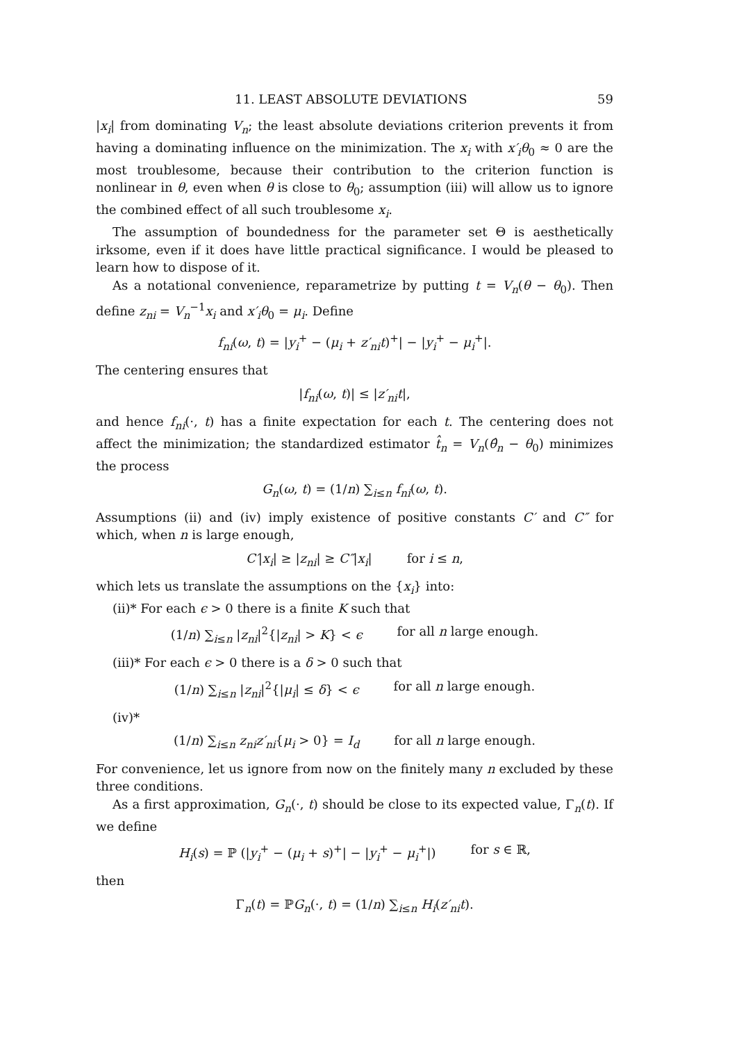11. LEAST ABSOLUTE DEVIATIONS 59
|x<sub>i</sub>| from dominating V<sub>n</sub>; the least absolute deviations criterion prevents it from having a dominating influence on the minimization. The x<sub>i</sub> with x′<sub>i</sub>θ<sub>0</sub> ≈ 0 are the most troublesome, because their contribution to the criterion function is nonlinear in θ, even when θ is close to θ<sub>0</sub>; assumption (iii) will allow us to ignore the combined effect of all such troublesome x<sub>i</sub>.
The assumption of boundedness for the parameter set Θ is aesthetically irksome, even if it does have little practical significance. I would be pleased to learn how to dispose of it.
As a notational convenience, reparametrize by putting t = V<sub>n</sub>(θ − θ<sub>0</sub>). Then define z<sub>ni</sub> = V<sub>n</sub><sup>−1</sup>x<sub>i</sub> and x′<sub>i</sub>θ<sub>0</sub> = μ<sub>i</sub>. Define
f<sub>ni</sub>(ω, t) = |y<sub>i</sub><sup>+</sup> − (μ<sub>i</sub> + z′<sub>ni</sub>t)<sup>+</sup>| − |y<sub>i</sub><sup>+</sup> − μ<sub>i</sub><sup>+</sup>|.
The centering ensures that
|f<sub>ni</sub>(ω, t)| ≤ |z′<sub>ni</sub>t|,
and hence f<sub>ni</sub>(·, t) has a finite expectation for each t. The centering does not affect the minimization; the standardized estimator t̂<sub>n</sub> = V<sub>n</sub>(θ̂<sub>n</sub> − θ<sub>0</sub>) minimizes the process
G<sub>n</sub>(ω, t) = (1/n) ∑<sub>i≤n</sub> f<sub>ni</sub>(ω, t).
Assumptions (ii) and (iv) imply existence of positive constants C′ and C″ for which, when n is large enough,
C′|x<sub>i</sub>| ≥ |z<sub>ni</sub>| ≥ C″|x<sub>i</sub>| for i ≤ n,
which lets us translate the assumptions on the {x<sub>i</sub>} into:
(ii)* For each ϵ > 0 there is a finite K such that
(1/n) ∑<sub>i≤n</sub> |z<sub>ni</sub>|<sup>2</sup>{|z<sub>ni</sub>| > K} < ϵ for all n large enough.
(iii)* For each ϵ > 0 there is a δ > 0 such that
(1/n) ∑<sub>i≤n</sub> |z<sub>ni</sub>|<sup>2</sup>{|μ<sub>i</sub>| ≤ δ} < ϵ for all n large enough.
(iv)*
(1/n) ∑<sub>i≤n</sub> z<sub>ni</sub>z′<sub>ni</sub>{μ<sub>i</sub> > 0} = I<sub>d</sub> for all n large enough.
For convenience, let us ignore from now on the finitely many n excluded by these three conditions.
As a first approximation, G<sub>n</sub>(·, t) should be close to its expected value, Γ<sub>n</sub>(t). If we define
H<sub>i</sub>(s) = ℙ (|y<sub>i</sub><sup>+</sup> − (μ<sub>i</sub> + s)<sup>+</sup>| − |y<sub>i</sub><sup>+</sup> − μ<sub>i</sub><sup>+</sup>|) for s ∈ ℝ,
then
Γ<sub>n</sub>(t) = ℙG<sub>n</sub>(·, t) = (1/n) ∑<sub>i≤n</sub> H<sub>i</sub>(z′<sub>ni</sub>t).